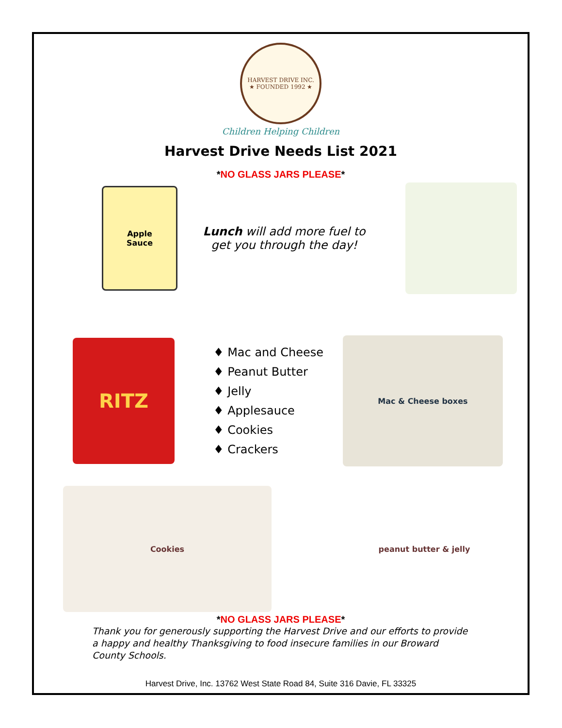HARVEST DRIVE INC.
★ FOUNDED 1992 ★
Children Helping Children
Harvest Drive Needs List 2021
*NO GLASS JARS PLEASE*
Apple
Sauce
Lunch will add more fuel to get you through the day!
RITZ
♦ Mac and Cheese
♦ Peanut Butter
♦ Jelly
♦ Applesauce
♦ Cookies
♦ Crackers
Mac & Cheese boxes
Cookies peanut butter & jelly
*NO GLASS JARS PLEASE*
Thank you for generously supporting the Harvest Drive and our efforts to provide a happy and healthy Thanksgiving to food insecure families in our Broward County Schools.
Harvest Drive, Inc. 13762 West State Road 84, Suite 316 Davie, FL 33325